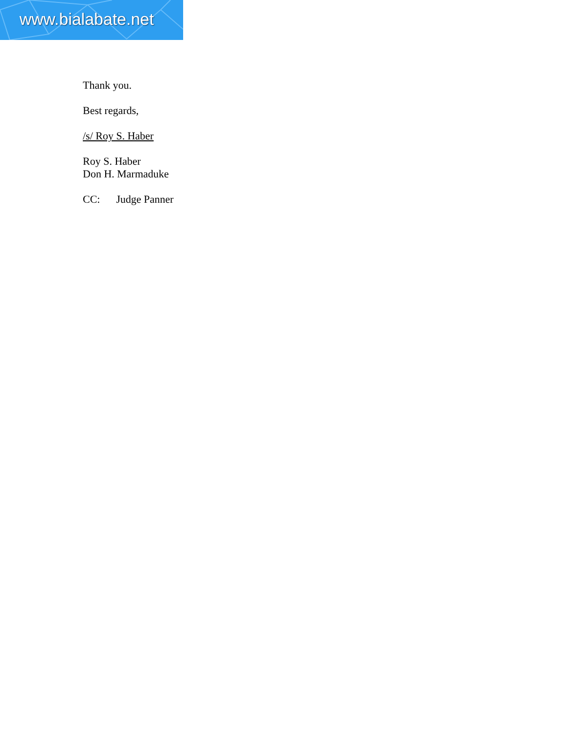www.bialabate.net
Thank you.
Best regards,
/s/ Roy S. Haber
Roy S. Haber
Don H. Marmaduke
CC: Judge Panner